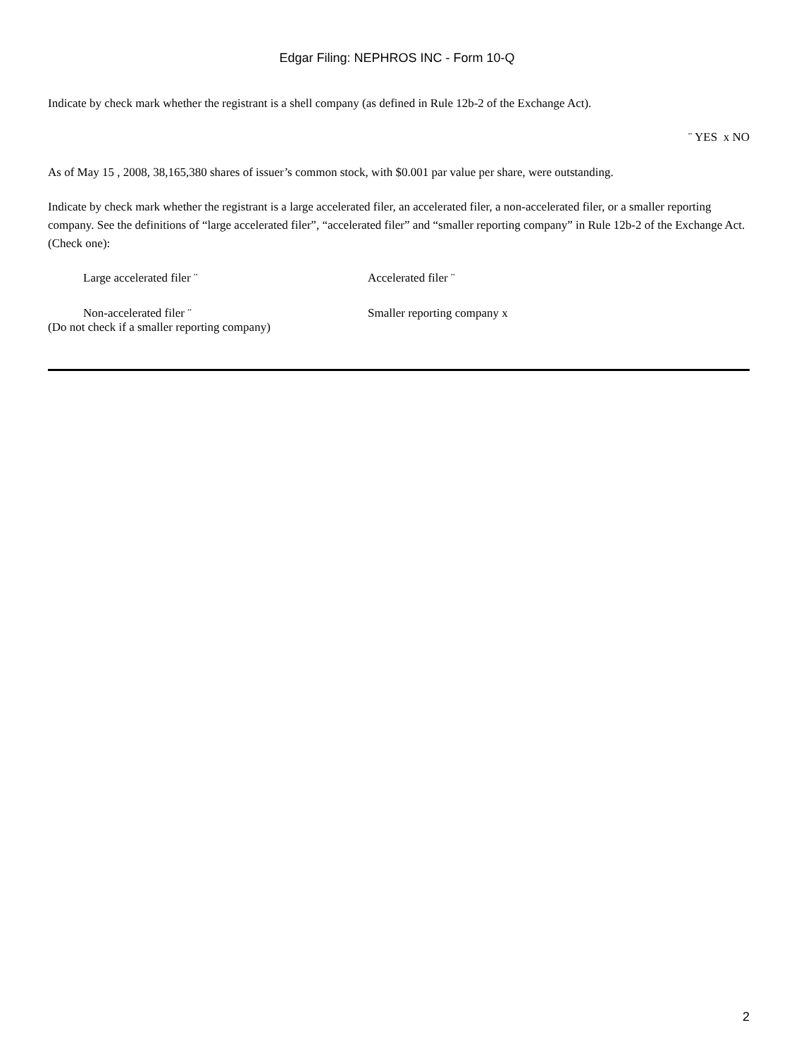Edgar Filing: NEPHROS INC - Form 10-Q
Indicate by check mark whether the registrant is a shell company (as defined in Rule 12b-2 of the Exchange Act).
¨ YES x NO
As of May 15 , 2008, 38,165,380 shares of issuer’s common stock, with $0.001 par value per share, were outstanding.
Indicate by check mark whether the registrant is a large accelerated filer, an accelerated filer, a non-accelerated filer, or a smaller reporting company. See the definitions of “large accelerated filer”, “accelerated filer” and “smaller reporting company” in Rule 12b-2 of the Exchange Act. (Check one):
Large accelerated filer ¨ Accelerated filer ¨
Non-accelerated filer ¨ Smaller reporting company x
(Do not check if a smaller reporting company)
2